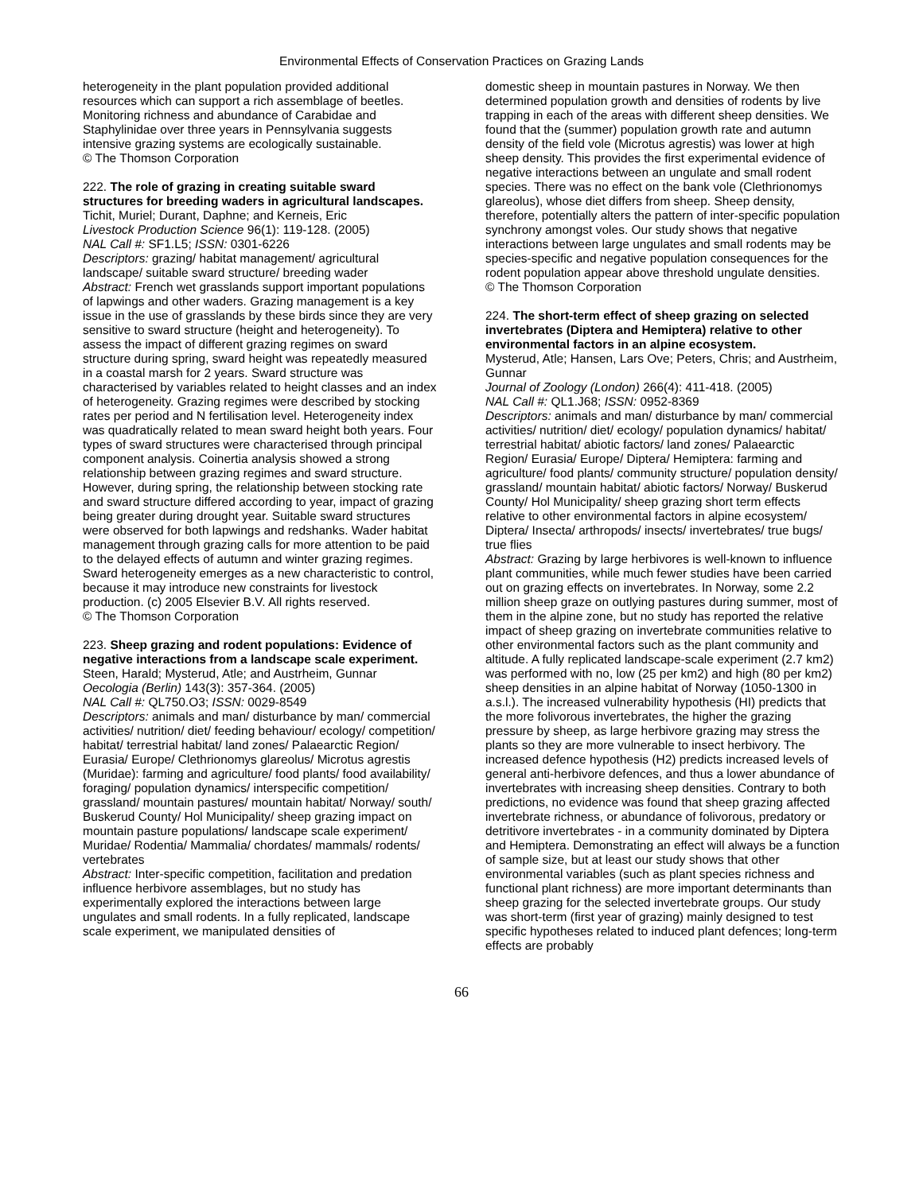Environmental Effects of Conservation Practices on Grazing Lands
heterogeneity in the plant population provided additional resources which can support a rich assemblage of beetles. Monitoring richness and abundance of Carabidae and Staphylinidae over three years in Pennsylvania suggests intensive grazing systems are ecologically sustainable.
© The Thomson Corporation
222. The role of grazing in creating suitable sward structures for breeding waders in agricultural landscapes.
Tichit, Muriel; Durant, Daphne; and Kerneis, Eric
Livestock Production Science 96(1): 119-128. (2005)
NAL Call #: SF1.L5; ISSN: 0301-6226
Descriptors: grazing/ habitat management/ agricultural landscape/ suitable sward structure/ breeding wader
Abstract: French wet grasslands support important populations of lapwings and other waders. Grazing management is a key issue in the use of grasslands by these birds since they are very sensitive to sward structure (height and heterogeneity). To assess the impact of different grazing regimes on sward structure during spring, sward height was repeatedly measured in a coastal marsh for 2 years. Sward structure was characterised by variables related to height classes and an index of heterogeneity. Grazing regimes were described by stocking rates per period and N fertilisation level. Heterogeneity index was quadratically related to mean sward height both years. Four types of sward structures were characterised through principal component analysis. Coinertia analysis showed a strong relationship between grazing regimes and sward structure. However, during spring, the relationship between stocking rate and sward structure differed according to year, impact of grazing being greater during drought year. Suitable sward structures were observed for both lapwings and redshanks. Wader habitat management through grazing calls for more attention to be paid to the delayed effects of autumn and winter grazing regimes. Sward heterogeneity emerges as a new characteristic to control, because it may introduce new constraints for livestock production. (c) 2005 Elsevier B.V. All rights reserved.
© The Thomson Corporation
223. Sheep grazing and rodent populations: Evidence of negative interactions from a landscape scale experiment.
Steen, Harald; Mysterud, Atle; and Austrheim, Gunnar
Oecologia (Berlin) 143(3): 357-364. (2005)
NAL Call #: QL750.O3; ISSN: 0029-8549
Descriptors: animals and man/ disturbance by man/ commercial activities/ nutrition/ diet/ feeding behaviour/ ecology/ competition/ habitat/ terrestrial habitat/ land zones/ Palaearctic Region/ Eurasia/ Europe/ Clethrionomys glareolus/ Microtus agrestis (Muridae): farming and agriculture/ food plants/ food availability/ foraging/ population dynamics/ interspecific competition/ grassland/ mountain pastures/ mountain habitat/ Norway/ south/ Buskerud County/ Hol Municipality/ sheep grazing impact on mountain pasture populations/ landscape scale experiment/ Muridae/ Rodentia/ Mammalia/ chordates/ mammals/ rodents/ vertebrates
Abstract: Inter-specific competition, facilitation and predation influence herbivore assemblages, but no study has experimentally explored the interactions between large ungulates and small rodents. In a fully replicated, landscape scale experiment, we manipulated densities of
domestic sheep in mountain pastures in Norway. We then determined population growth and densities of rodents by live trapping in each of the areas with different sheep densities. We found that the (summer) population growth rate and autumn density of the field vole (Microtus agrestis) was lower at high sheep density. This provides the first experimental evidence of negative interactions between an ungulate and small rodent species. There was no effect on the bank vole (Clethrionomys glareolus), whose diet differs from sheep. Sheep density, therefore, potentially alters the pattern of inter-specific population synchrony amongst voles. Our study shows that negative interactions between large ungulates and small rodents may be species-specific and negative population consequences for the rodent population appear above threshold ungulate densities.
© The Thomson Corporation
224. The short-term effect of sheep grazing on selected invertebrates (Diptera and Hemiptera) relative to other environmental factors in an alpine ecosystem.
Mysterud, Atle; Hansen, Lars Ove; Peters, Chris; and Austrheim, Gunnar
Journal of Zoology (London) 266(4): 411-418. (2005)
NAL Call #: QL1.J68; ISSN: 0952-8369
Descriptors: animals and man/ disturbance by man/ commercial activities/ nutrition/ diet/ ecology/ population dynamics/ habitat/ terrestrial habitat/ abiotic factors/ land zones/ Palaearctic Region/ Eurasia/ Europe/ Diptera/ Hemiptera: farming and agriculture/ food plants/ community structure/ population density/ grassland/ mountain habitat/ abiotic factors/ Norway/ Buskerud County/ Hol Municipality/ sheep grazing short term effects relative to other environmental factors in alpine ecosystem/ Diptera/ Insecta/ arthropods/ insects/ invertebrates/ true bugs/ true flies
Abstract: Grazing by large herbivores is well-known to influence plant communities, while much fewer studies have been carried out on grazing effects on invertebrates. In Norway, some 2.2 million sheep graze on outlying pastures during summer, most of them in the alpine zone, but no study has reported the relative impact of sheep grazing on invertebrate communities relative to other environmental factors such as the plant community and altitude. A fully replicated landscape-scale experiment (2.7 km2) was performed with no, low (25 per km2) and high (80 per km2) sheep densities in an alpine habitat of Norway (1050-1300 in a.s.l.). The increased vulnerability hypothesis (HI) predicts that the more folivorous invertebrates, the higher the grazing pressure by sheep, as large herbivore grazing may stress the plants so they are more vulnerable to insect herbivory. The increased defence hypothesis (H2) predicts increased levels of general anti-herbivore defences, and thus a lower abundance of invertebrates with increasing sheep densities. Contrary to both predictions, no evidence was found that sheep grazing affected invertebrate richness, or abundance of folivorous, predatory or detritivore invertebrates - in a community dominated by Diptera and Hemiptera. Demonstrating an effect will always be a function of sample size, but at least our study shows that other environmental variables (such as plant species richness and functional plant richness) are more important determinants than sheep grazing for the selected invertebrate groups. Our study was short-term (first year of grazing) mainly designed to test specific hypotheses related to induced plant defences; long-term effects are probably
66